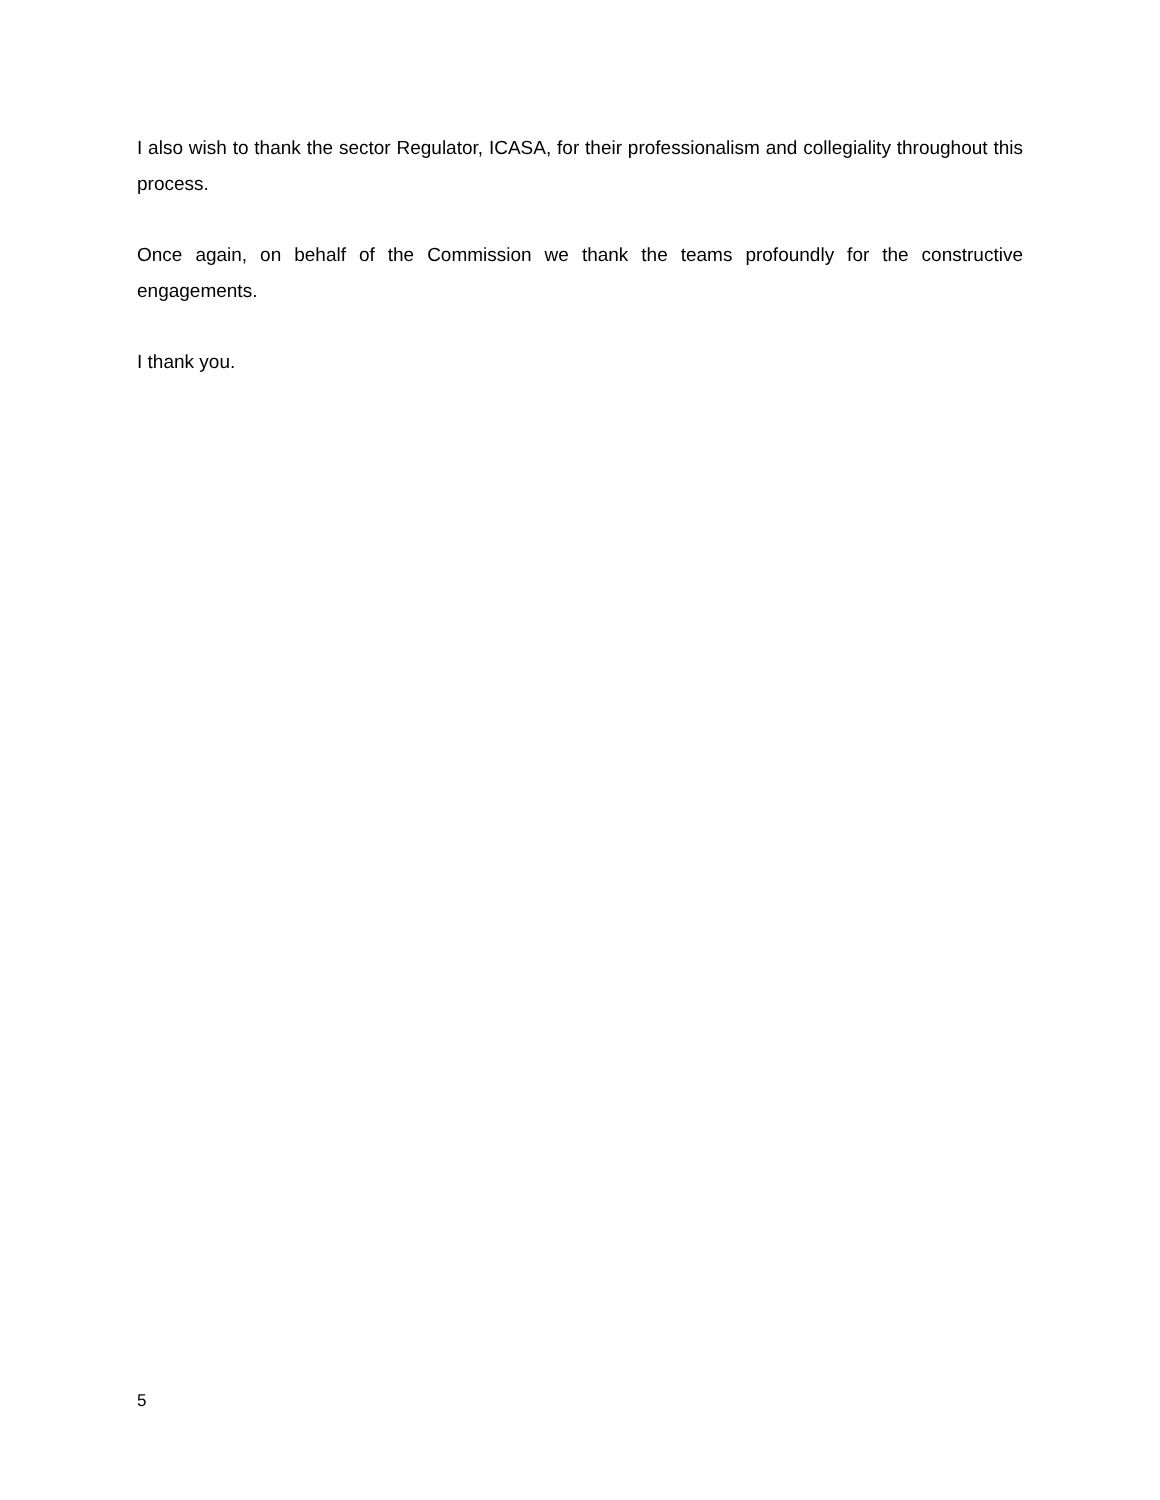I also wish to thank the sector Regulator, ICASA, for their professionalism and collegiality throughout this process.
Once again, on behalf of the Commission we thank the teams profoundly for the constructive engagements.
I thank you.
5